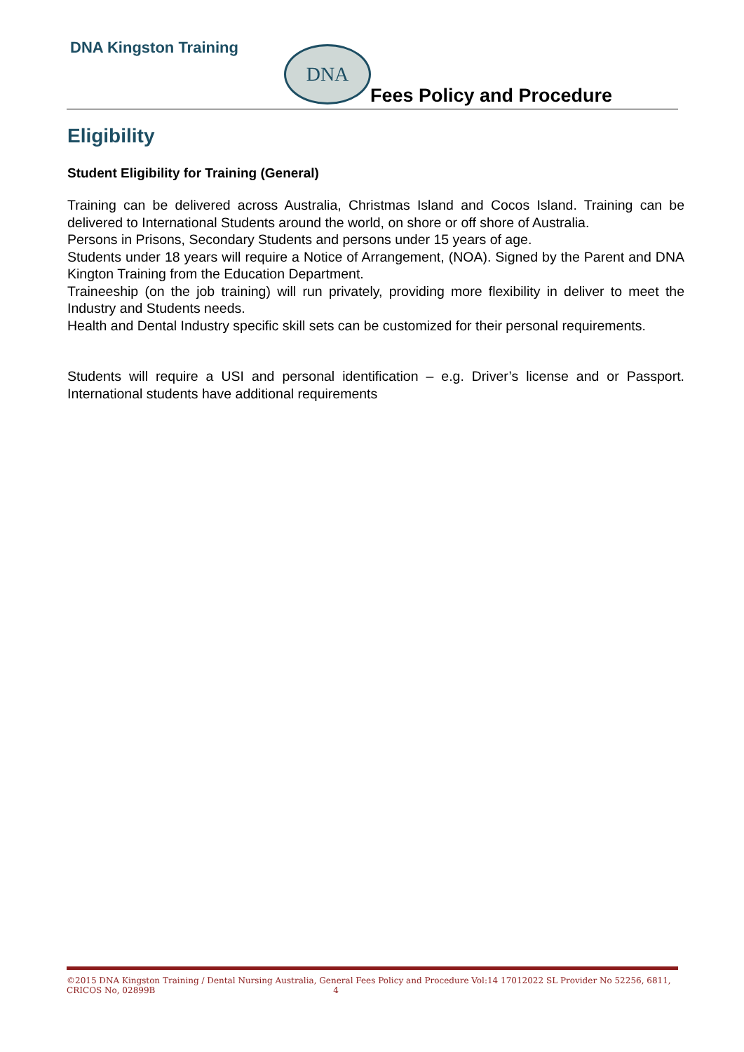DNA Kingston Training DNA
Fees Policy and Procedure
Eligibility
Student Eligibility for Training (General)
Training can be delivered across Australia, Christmas Island and Cocos Island. Training can be delivered to International Students around the world, on shore or off shore of Australia.
Persons in Prisons, Secondary Students and persons under 15 years of age.
Students under 18 years will require a Notice of Arrangement, (NOA). Signed by the Parent and DNA Kington Training from the Education Department.
Traineeship (on the job training) will run privately, providing more flexibility in deliver to meet the Industry and Students needs.
Health and Dental Industry specific skill sets can be customized for their personal requirements.
Students will require a USI and personal identification – e.g. Driver’s license and or Passport. International students have additional requirements
©2015 DNA Kingston Training / Dental Nursing Australia, General Fees Policy and Procedure Vol:14 17012022 SL Provider No 52256, 6811, CRICOS No, 02899B 4